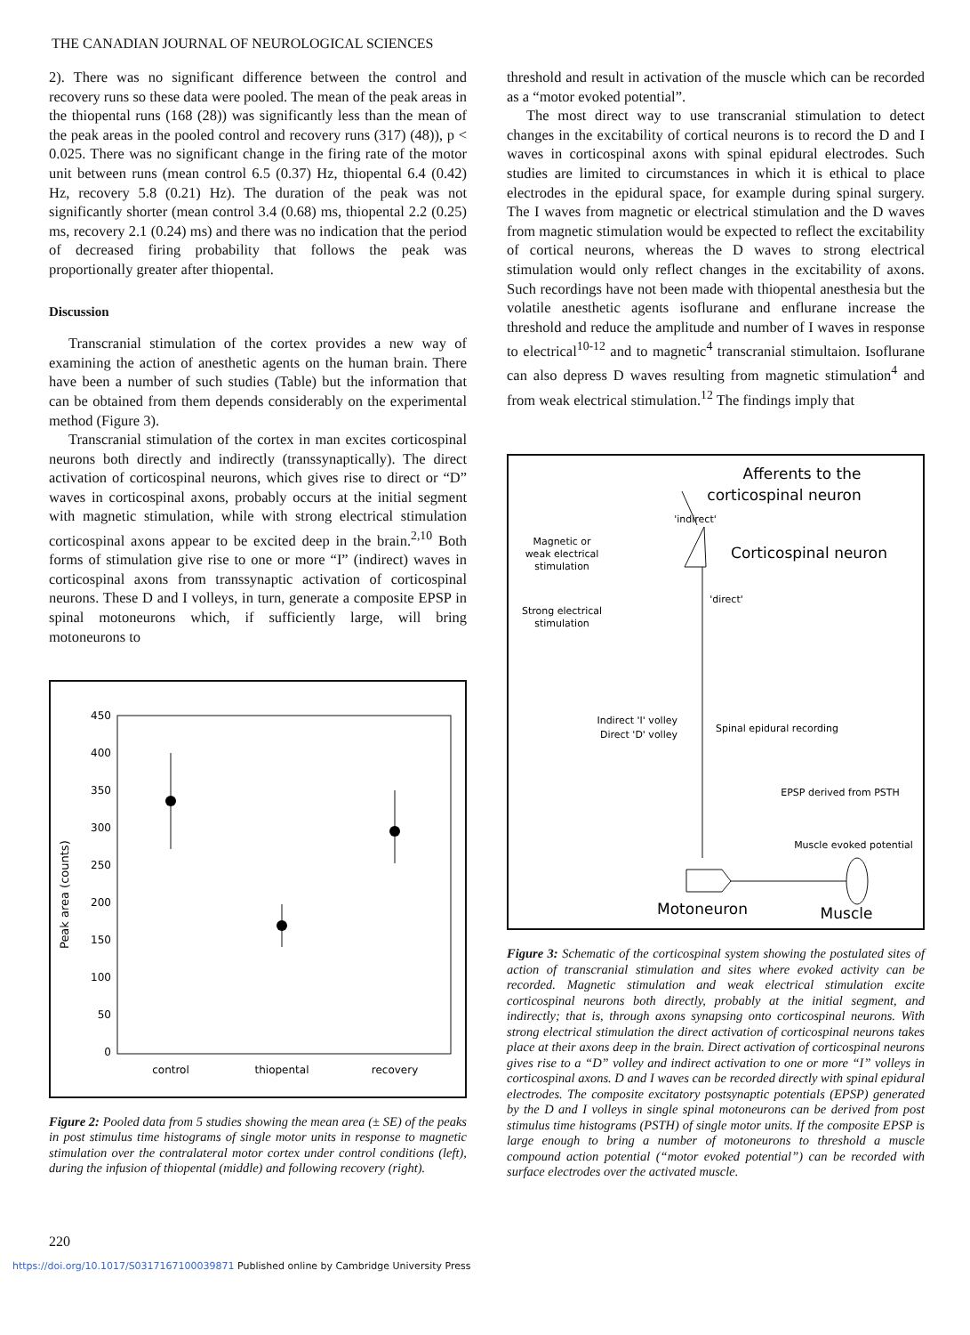THE CANADIAN JOURNAL OF NEUROLOGICAL SCIENCES
2). There was no significant difference between the control and recovery runs so these data were pooled. The mean of the peak areas in the thiopental runs (168 (28)) was significantly less than the mean of the peak areas in the pooled control and recovery runs (317) (48)), p < 0.025. There was no significant change in the firing rate of the motor unit between runs (mean control 6.5 (0.37) Hz, thiopental 6.4 (0.42) Hz, recovery 5.8 (0.21) Hz). The duration of the peak was not significantly shorter (mean control 3.4 (0.68) ms, thiopental 2.2 (0.25) ms, recovery 2.1 (0.24) ms) and there was no indication that the period of decreased firing probability that follows the peak was proportionally greater after thiopental.
Discussion
Transcranial stimulation of the cortex provides a new way of examining the action of anesthetic agents on the human brain. There have been a number of such studies (Table) but the information that can be obtained from them depends considerably on the experimental method (Figure 3).
Transcranial stimulation of the cortex in man excites corticospinal neurons both directly and indirectly (transsynaptically). The direct activation of corticospinal neurons, which gives rise to direct or “D” waves in corticospinal axons, probably occurs at the initial segment with magnetic stimulation, while with strong electrical stimulation corticospinal axons appear to be excited deep in the brain.<sup>2,10</sup> Both forms of stimulation give rise to one or more “I” (indirect) waves in corticospinal axons from transsynaptic activation of corticospinal neurons. These D and I volleys, in turn, generate a composite EPSP in spinal motoneurons which, if sufficiently large, will bring motoneurons to
Peak area (counts)
450
400
350
300
250
200
150
100
50
0
control
thiopental
recovery
Figure 2: Pooled data from 5 studies showing the mean area (± SE) of the peaks in post stimulus time histograms of single motor units in response to magnetic stimulation over the contralateral motor cortex under control conditions (left), during the infusion of thiopental (middle) and following recovery (right).
threshold and result in activation of the muscle which can be recorded as a “motor evoked potential”.
The most direct way to use transcranial stimulation to detect changes in the excitability of cortical neurons is to record the D and I waves in corticospinal axons with spinal epidural electrodes. Such studies are limited to circumstances in which it is ethical to place electrodes in the epidural space, for example during spinal surgery. The I waves from magnetic or electrical stimulation and the D waves from magnetic stimulation would be expected to reflect the excitability of cortical neurons, whereas the D waves to strong electrical stimulation would only reflect changes in the excitability of axons. Such recordings have not been made with thiopental anesthesia but the volatile anesthetic agents isoflurane and enflurane increase the threshold and reduce the amplitude and number of I waves in response to electrical<sup>10-12</sup> and to magnetic<sup>4</sup> transcranial stimultaion. Isoflurane can also depress D waves resulting from magnetic stimulation<sup>4</sup> and from weak electrical stimulation.<sup>12</sup> The findings imply that
Afferents to the
corticospinal neuron
'indirect'
Magnetic or
weak electrical
stimulation
Corticospinal neuron
'direct'
Strong electrical
stimulation
Indirect 'I' volley
Direct 'D' volley
Spinal epidural recording
EPSP derived from PSTH
Muscle evoked potential
Motoneuron
Muscle
Figure 3: Schematic of the corticospinal system showing the postulated sites of action of transcranial stimulation and sites where evoked activity can be recorded. Magnetic stimulation and weak electrical stimulation excite corticospinal neurons both directly, probably at the initial segment, and indirectly; that is, through axons synapsing onto corticospinal neurons. With strong electrical stimulation the direct activation of corticospinal neurons takes place at their axons deep in the brain. Direct activation of corticospinal neurons gives rise to a “D” volley and indirect activation to one or more “I” volleys in corticospinal axons. D and I waves can be recorded directly with spinal epidural electrodes. The composite excitatory postsynaptic potentials (EPSP) generated by the D and I volleys in single spinal motoneurons can be derived from post stimulus time histograms (PSTH) of single motor units. If the composite EPSP is large enough to bring a number of motoneurons to threshold a muscle compound action potential (“motor evoked potential”) can be recorded with surface electrodes over the activated muscle.
220
https://doi.org/10.1017/S0317167100039871 Published online by Cambridge University Press